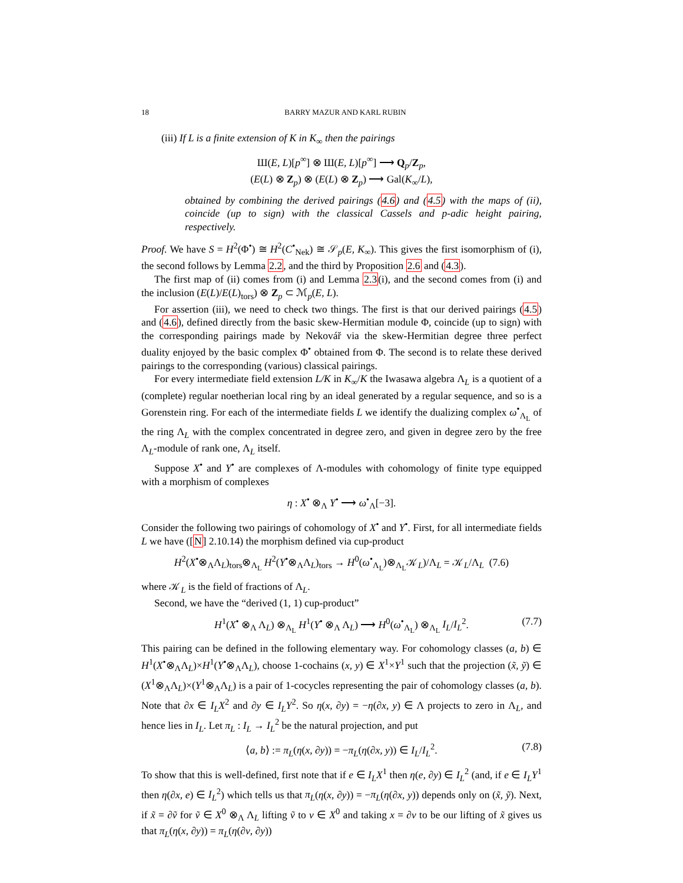18 BARRY MAZUR AND KARL RUBIN
(iii) If L is a finite extension of K in K<sub>∞</sub> then the pairings
Ш(E, L)[p<sup>∞</sup>] ⊗ Ш(E, L)[p<sup>∞</sup>] ⟶ Q<sub>p</sub>/Z<sub>p</sub>,
(E(L) ⊗ Z<sub>p</sub>) ⊗ (E(L) ⊗ Z<sub>p</sub>) ⟶ Gal(K<sub>∞</sub>/L),
obtained by combining the derived pairings (4.6) and (4.5) with the maps of (ii), coincide (up to sign) with the classical Cassels and p-adic height pairing, respectively.
Proof. We have S = H<sup>2</sup>(Φ<sup>•</sup>) ≅ H<sup>2</sup>(C<sup>•</sup><sub>Nek</sub>) ≅ 𝒮<sub>p</sub>(E, K<sub>∞</sub>). This gives the first isomorphism of (i), the second follows by Lemma 2.2, and the third by Proposition 2.6 and (4.3).
The first map of (ii) comes from (i) and Lemma 2.3(i), and the second comes from (i) and the inclusion (E(L)/E(L)<sub>tors</sub>) ⊗ Z<sub>p</sub> ⊂ ℳ<sub>p</sub>(E, L).
For assertion (iii), we need to check two things. The first is that our derived pairings (4.5) and (4.6), defined directly from the basic skew-Hermitian module Φ, coincide (up to sign) with the corresponding pairings made by Nekovář via the skew-Hermitian degree three perfect duality enjoyed by the basic complex Φ<sup>•</sup> obtained from Φ. The second is to relate these derived pairings to the corresponding (various) classical pairings.
For every intermediate field extension L/K in K<sub>∞</sub>/K the Iwasawa algebra Λ<sub>L</sub> is a quotient of a (complete) regular noetherian local ring by an ideal generated by a regular sequence, and so is a Gorenstein ring. For each of the intermediate fields L we identify the dualizing complex ω<sup>•</sup><sub>Λ<sub>L</sub></sub> of the ring Λ<sub>L</sub> with the complex concentrated in degree zero, and given in degree zero by the free Λ<sub>L</sub>-module of rank one, Λ<sub>L</sub> itself.
Suppose X<sup>•</sup> and Y<sup>•</sup> are complexes of Λ-modules with cohomology of finite type equipped with a morphism of complexes
η : X<sup>•</sup> ⊗<sub>Λ</sub> Y<sup>•</sup> ⟶ ω<sup>•</sup><sub>Λ</sub>[−3].
Consider the following two pairings of cohomology of X<sup>•</sup> and Y<sup>•</sup>. First, for all intermediate fields L we have ([N] 2.10.14) the morphism defined via cup-product
H<sup>2</sup>(X<sup>•</sup>⊗<sub>Λ</sub>Λ<sub>L</sub>)<sub>tors</sub>⊗<sub>Λ<sub>L</sub></sub> H<sup>2</sup>(Y<sup>•</sup>⊗<sub>Λ</sub>Λ<sub>L</sub>)<sub>tors</sub> → H<sup>0</sup>(ω<sup>•</sup><sub>Λ<sub>L</sub></sub>)⊗<sub>Λ<sub>L</sub></sub>𝒦<sub>L</sub>)/Λ<sub>L</sub> = 𝒦<sub>L</sub>/Λ<sub>L</sub> (7.6)
where 𝒦<sub>L</sub> is the field of fractions of Λ<sub>L</sub>.
Second, we have the “derived (1, 1) cup-product”
H<sup>1</sup>(X<sup>•</sup> ⊗<sub>Λ</sub> Λ<sub>L</sub>) ⊗<sub>Λ<sub>L</sub></sub> H<sup>1</sup>(Y<sup>•</sup> ⊗<sub>Λ</sub> Λ<sub>L</sub>) ⟶ H<sup>0</sup>(ω<sup>•</sup><sub>Λ<sub>L</sub></sub>) ⊗<sub>Λ<sub>L</sub></sub> I<sub>L</sub>/I<sub>L</sub><sup>2</sup>. (7.7)
This pairing can be defined in the following elementary way. For cohomology classes (a, b) ∈ H<sup>1</sup>(X<sup>•</sup>⊗<sub>Λ</sub>Λ<sub>L</sub>)×H<sup>1</sup>(Y<sup>•</sup>⊗<sub>Λ</sub>Λ<sub>L</sub>), choose 1-cochains (x, y) ∈ X<sup>1</sup>×Y<sup>1</sup> such that the projection (x̃, ỹ) ∈ (X<sup>1</sup>⊗<sub>Λ</sub>Λ<sub>L</sub>)×(Y<sup>1</sup>⊗<sub>Λ</sub>Λ<sub>L</sub>) is a pair of 1-cocycles representing the pair of cohomology classes (a, b). Note that ∂x ∈ I<sub>L</sub>X<sup>2</sup> and ∂y ∈ I<sub>L</sub>Y<sup>2</sup>. So η(x, ∂y) = −η(∂x, y) ∈ Λ projects to zero in Λ<sub>L</sub>, and hence lies in I<sub>L</sub>. Let π<sub>L</sub> : I<sub>L</sub> → I<sub>L</sub><sup>2</sup> be the natural projection, and put
⟨a, b⟩ := π<sub>L</sub>(η(x, ∂y)) = −π<sub>L</sub>(η(∂x, y)) ∈ I<sub>L</sub>/I<sub>L</sub><sup>2</sup>. (7.8)
To show that this is well-defined, first note that if e ∈ I<sub>L</sub>X<sup>1</sup> then η(e, ∂y) ∈ I<sub>L</sub><sup>2</sup> (and, if e ∈ I<sub>L</sub>Y<sup>1</sup> then η(∂x, e) ∈ I<sub>L</sub><sup>2</sup>) which tells us that π<sub>L</sub>(η(x, ∂y)) = −π<sub>L</sub>(η(∂x, y)) depends only on (x̃, ỹ). Next, if x̃ = ∂ṽ for ṽ ∈ X<sup>0</sup> ⊗<sub>Λ</sub> Λ<sub>L</sub> lifting ṽ to v ∈ X<sup>0</sup> and taking x = ∂v to be our lifting of x̃ gives us that π<sub>L</sub>(η(x, ∂y)) = π<sub>L</sub>(η(∂v, ∂y))